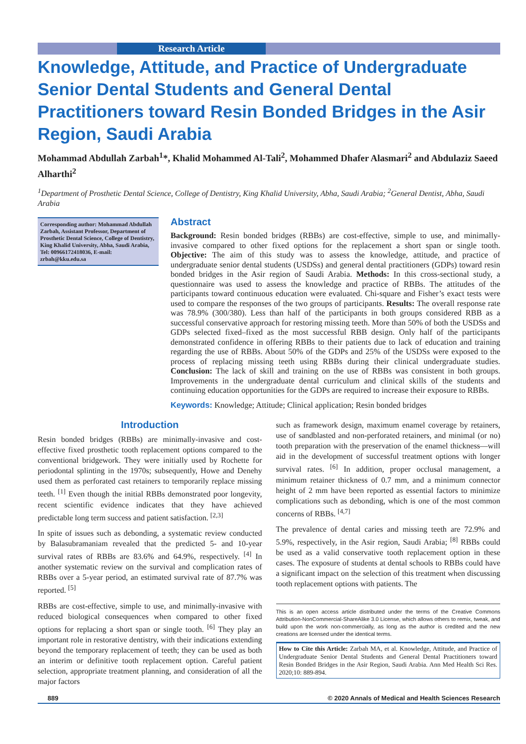Research Article
Knowledge, Attitude, and Practice of Undergraduate Senior Dental Students and General Dental Practitioners toward Resin Bonded Bridges in the Asir Region, Saudi Arabia
Mohammad Abdullah Zarbah<sup>1</sup>*, Khalid Mohammed Al-Tali<sup>2</sup>, Mohammed Dhafer Alasmari<sup>2</sup> and Abdulaziz Saeed Alharthi<sup>2</sup>
<sup>1</sup> Department of Prosthetic Dental Science, College of Dentistry, King Khalid University, Abha, Saudi Arabia; <sup>2</sup>General Dentist, Abha, Saudi Arabia
Corresponding author: Mohammad Abdullah Zarbah, Assistant Professor, Department of Prosthetic Dental Science, College of Dentistry, King Khalid University, Abha, Saudi Arabia, Tel: 00966172418036, E-mail: zrbah@kku.edu.sa
Abstract
Background: Resin bonded bridges (RBBs) are cost-effective, simple to use, and minimally-invasive compared to other fixed options for the replacement a short span or single tooth. Objective: The aim of this study was to assess the knowledge, attitude, and practice of undergraduate senior dental students (USDSs) and general dental practitioners (GDPs) toward resin bonded bridges in the Asir region of Saudi Arabia. Methods: In this cross-sectional study, a questionnaire was used to assess the knowledge and practice of RBBs. The attitudes of the participants toward continuous education were evaluated. Chi-square and Fisher’s exact tests were used to compare the responses of the two groups of participants. Results: The overall response rate was 78.9% (300/380). Less than half of the participants in both groups considered RBB as a successful conservative approach for restoring missing teeth. More than 50% of both the USDSs and GDPs selected fixed–fixed as the most successful RBB design. Only half of the participants demonstrated confidence in offering RBBs to their patients due to lack of education and training regarding the use of RBBs. About 50% of the GDPs and 25% of the USDSs were exposed to the process of replacing missing teeth using RBBs during their clinical undergraduate studies. Conclusion: The lack of skill and training on the use of RBBs was consistent in both groups. Improvements in the undergraduate dental curriculum and clinical skills of the students and continuing education opportunities for the GDPs are required to increase their exposure to RBBs.
Keywords: Knowledge; Attitude; Clinical application; Resin bonded bridges
Introduction
Resin bonded bridges (RBBs) are minimally-invasive and cost-effective fixed prosthetic tooth replacement options compared to the conventional bridgework. They were initially used by Rochette for periodontal splinting in the 1970s; subsequently, Howe and Denehy used them as perforated cast retainers to temporarily replace missing teeth. <sup>[1]</sup> Even though the initial RBBs demonstrated poor longevity, recent scientific evidence indicates that they have achieved predictable long term success and patient satisfaction. <sup>[2,3]</sup>
In spite of issues such as debonding, a systematic review conducted by Balasubramaniam revealed that the predicted 5- and 10-year survival rates of RBBs are 83.6% and 64.9%, respectively. <sup>[4]</sup> In another systematic review on the survival and complication rates of RBBs over a 5-year period, an estimated survival rate of 87.7% was reported. <sup>[5]</sup>
RBBs are cost-effective, simple to use, and minimally-invasive with reduced biological consequences when compared to other fixed options for replacing a short span or single tooth. <sup>[6]</sup> They play an important role in restorative dentistry, with their indications extending beyond the temporary replacement of teeth; they can be used as both an interim or definitive tooth replacement option. Careful patient selection, appropriate treatment planning, and consideration of all the major factors
such as framework design, maximum enamel coverage by retainers, use of sandblasted and non-perforated retainers, and minimal (or no) tooth preparation with the preservation of the enamel thickness—will aid in the development of successful treatment options with longer survival rates. <sup>[6]</sup> In addition, proper occlusal management, a minimum retainer thickness of 0.7 mm, and a minimum connector height of 2 mm have been reported as essential factors to minimize complications such as debonding, which is one of the most common concerns of RBBs. <sup>[4,7]</sup>
The prevalence of dental caries and missing teeth are 72.9% and 5.9%, respectively, in the Asir region, Saudi Arabia; <sup>[8]</sup> RBBs could be used as a valid conservative tooth replacement option in these cases. The exposure of students at dental schools to RBBs could have a significant impact on the selection of this treatment when discussing tooth replacement options with patients. The
This is an open access article distributed under the terms of the Creative Commons Attribution-NonCommercial-ShareAlike 3.0 License, which allows others to remix, tweak, and build upon the work non-commercially, as long as the author is credited and the new creations are licensed under the identical terms.
How to Cite this Article: Zarbah MA, et al. Knowledge, Attitude, and Practice of Undergraduate Senior Dental Students and General Dental Practitioners toward Resin Bonded Bridges in the Asir Region, Saudi Arabia. Ann Med Health Sci Res. 2020;10: 889-894.
889 © 2020 Annals of Medical and Health Sciences Research